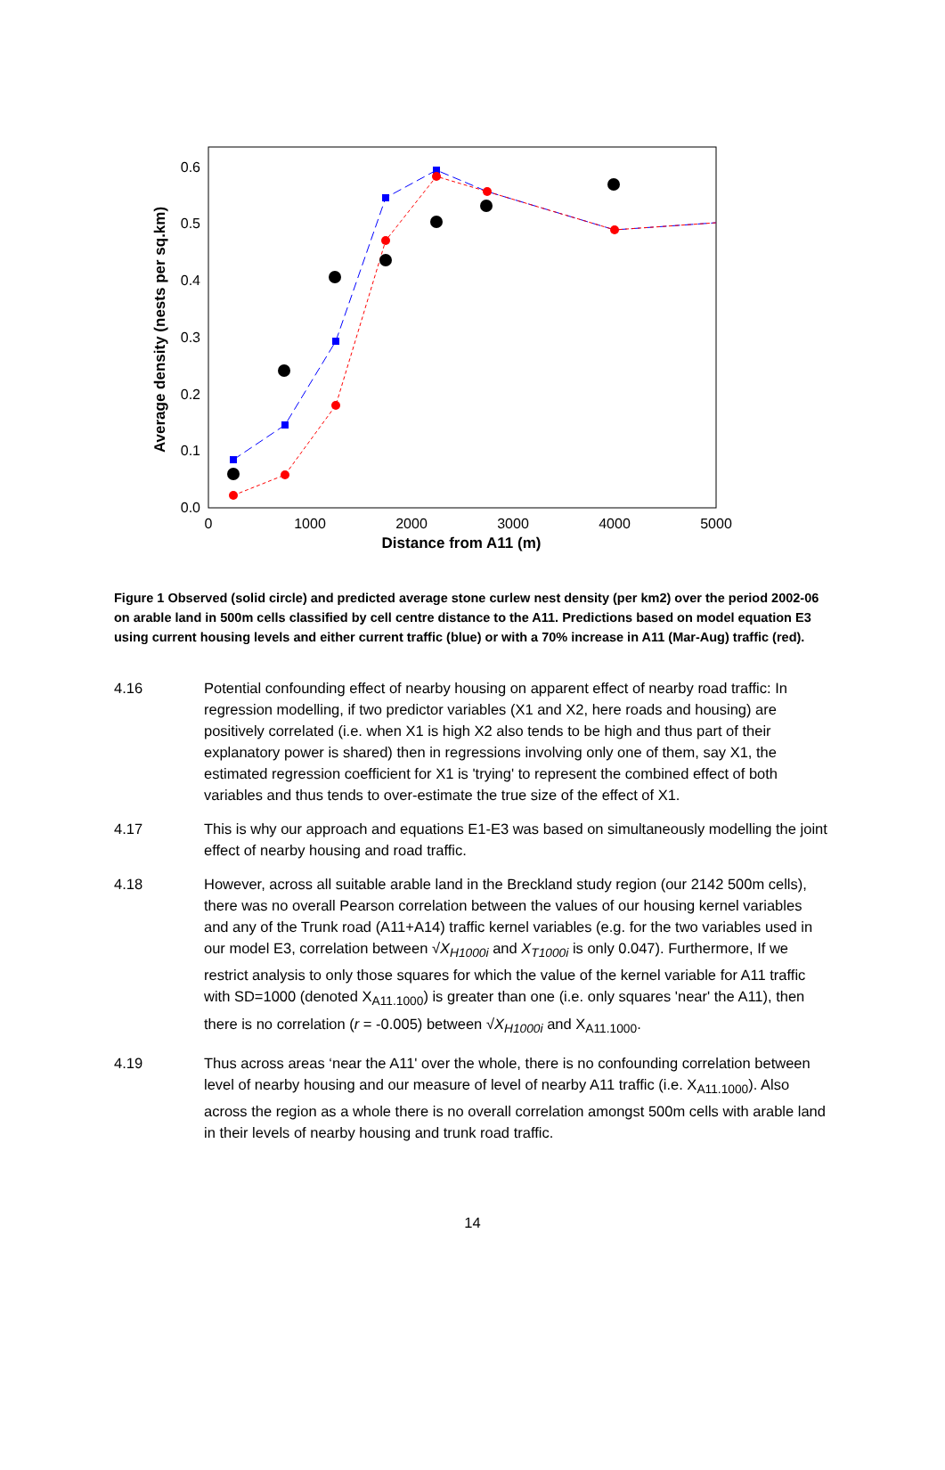0.0
0.1
0.2
0.3
0.4
0.5
0.6
0
1000
2000
3000
4000
5000
Distance from A11 (m)
Average density (nests per sq.km)
Figure 1 Observed (solid circle) and predicted average stone curlew nest density (per km2) over the period 2002-06 on arable land in 500m cells classified by cell centre distance to the A11. Predictions based on model equation E3 using current housing levels and either current traffic (blue) or with a 70% increase in A11 (Mar-Aug) traffic (red).
4.16 Potential confounding effect of nearby housing on apparent effect of nearby road traffic: In regression modelling, if two predictor variables (X1 and X2, here roads and housing) are positively correlated (i.e. when X1 is high X2 also tends to be high and thus part of their explanatory power is shared) then in regressions involving only one of them, say X1, the estimated regression coefficient for X1 is 'trying' to represent the combined effect of both variables and thus tends to over-estimate the true size of the effect of X1.
4.17 This is why our approach and equations E1-E3 was based on simultaneously modelling the joint effect of nearby housing and road traffic.
4.18 However, across all suitable arable land in the Breckland study region (our 2142 500m cells), there was no overall Pearson correlation between the values of our housing kernel variables and any of the Trunk road (A11+A14) traffic kernel variables (e.g. for the two variables used in our model E3, correlation between √X<sub>H1000i</sub> and X<sub>T1000i</sub> is only 0.047). Furthermore, If we restrict analysis to only those squares for which the value of the kernel variable for A11 traffic with SD=1000 (denoted X<sub>A11.1000</sub>) is greater than one (i.e. only squares 'near' the A11), then there is no correlation (r = -0.005) between √X<sub>H1000i</sub> and X<sub>A11.1000</sub>.
4.19 Thus across areas ‘near the A11' over the whole, there is no confounding correlation between level of nearby housing and our measure of level of nearby A11 traffic (i.e. X<sub>A11.1000</sub>). Also across the region as a whole there is no overall correlation amongst 500m cells with arable land in their levels of nearby housing and trunk road traffic.
14